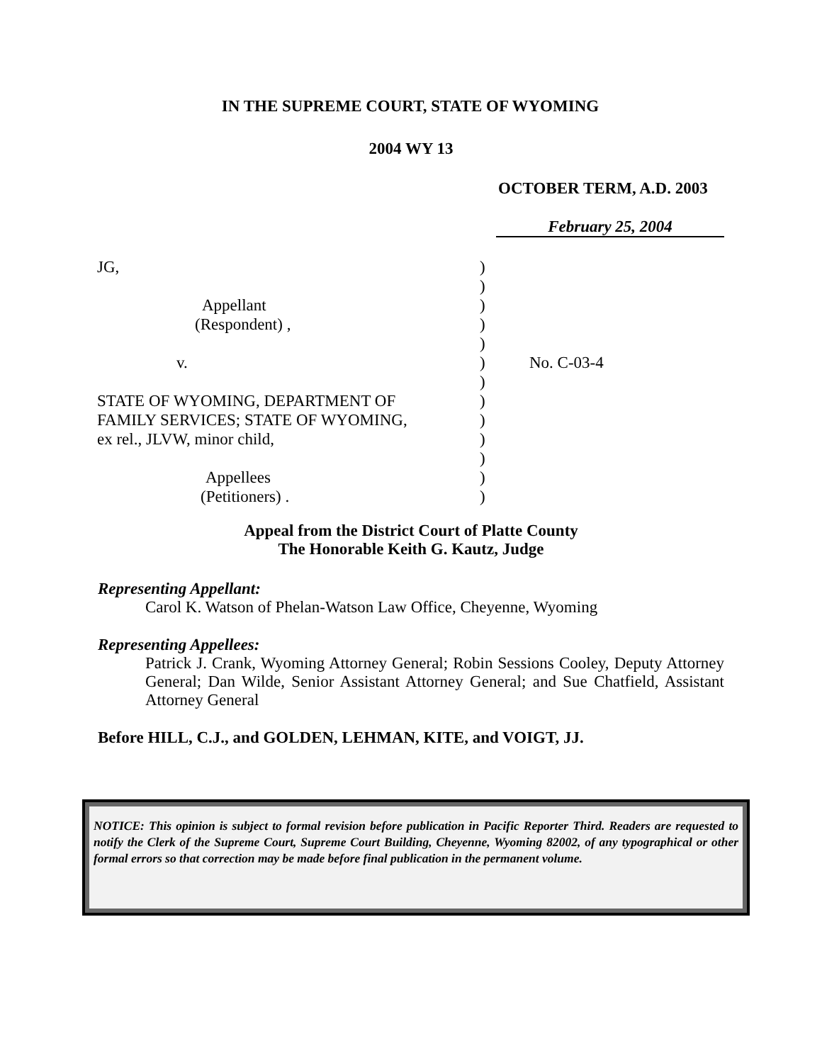IN THE SUPREME COURT, STATE OF WYOMING
2004 WY 13
OCTOBER TERM, A.D. 2003
February 25, 2004
JG,
Appellant
(Respondent) ,
v.
STATE OF WYOMING, DEPARTMENT OF
FAMILY SERVICES; STATE OF WYOMING,
ex rel., JLVW, minor child,
Appellees
(Petitioners) .
)
)
)
)
)
)
)
)
)
)
)
)
)
No. C-03-4
Appeal from the District Court of Platte County
The Honorable Keith G. Kautz, Judge
Representing Appellant:
Carol K. Watson of Phelan-Watson Law Office, Cheyenne, Wyoming
Representing Appellees:
Patrick J. Crank, Wyoming Attorney General; Robin Sessions Cooley, Deputy Attorney General; Dan Wilde, Senior Assistant Attorney General; and Sue Chatfield, Assistant Attorney General
Before HILL, C.J., and GOLDEN, LEHMAN, KITE, and VOIGT, JJ.
NOTICE: This opinion is subject to formal revision before publication in Pacific Reporter Third. Readers are requested to notify the Clerk of the Supreme Court, Supreme Court Building, Cheyenne, Wyoming 82002, of any typographical or other formal errors so that correction may be made before final publication in the permanent volume.